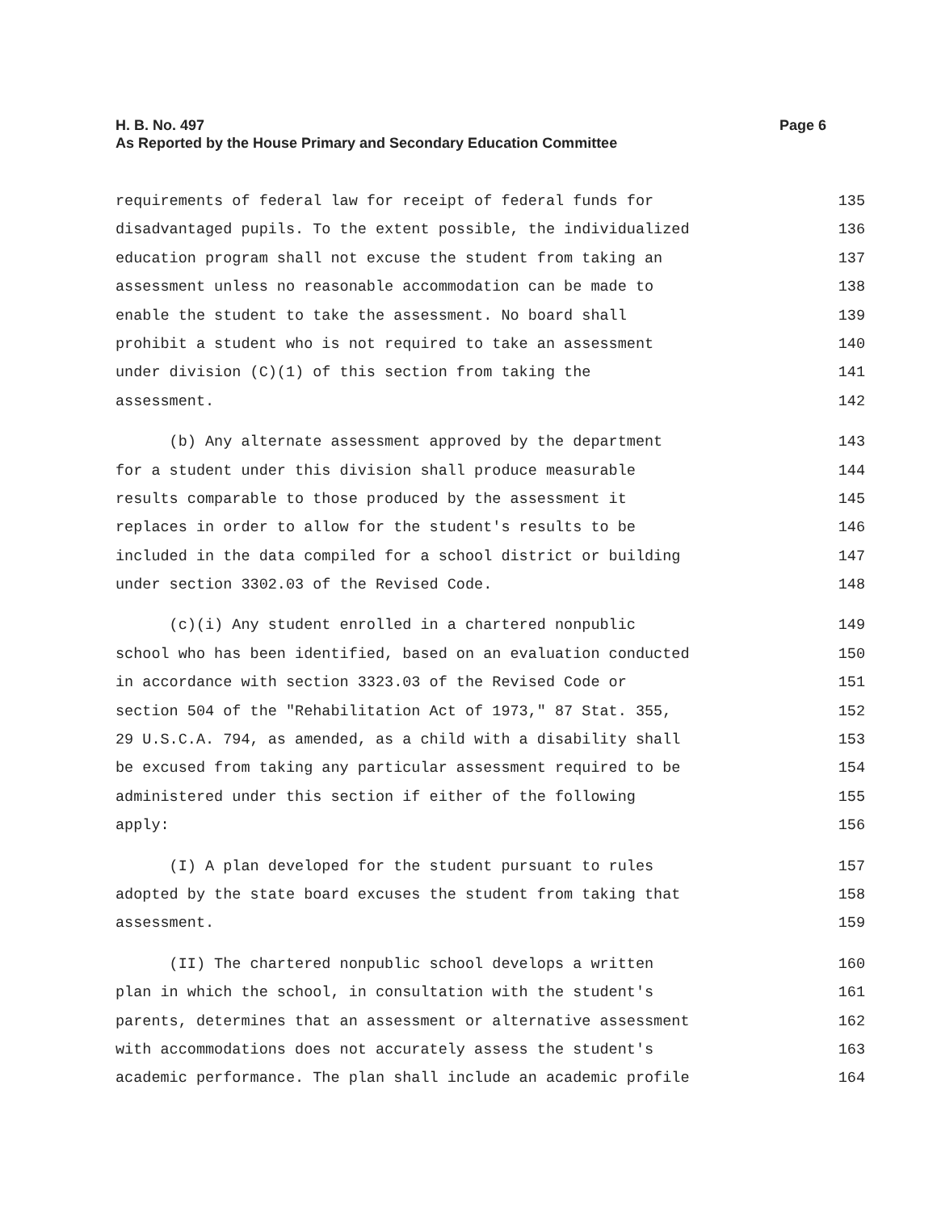Page 6 H. B. No. 497
As Reported by the House Primary and Secondary Education Committee
requirements of federal law for receipt of federal funds for 135
disadvantaged pupils. To the extent possible, the individualized 136
education program shall not excuse the student from taking an 137
assessment unless no reasonable accommodation can be made to 138
enable the student to take the assessment. No board shall 139
prohibit a student who is not required to take an assessment 140
under division (C)(1) of this section from taking the 141
assessment. 142
(b) Any alternate assessment approved by the department 143
for a student under this division shall produce measurable 144
results comparable to those produced by the assessment it 145
replaces in order to allow for the student's results to be 146
included in the data compiled for a school district or building 147
under section 3302.03 of the Revised Code. 148
(c)(i) Any student enrolled in a chartered nonpublic 149
school who has been identified, based on an evaluation conducted 150
in accordance with section 3323.03 of the Revised Code or 151
section 504 of the "Rehabilitation Act of 1973," 87 Stat. 355, 152
29 U.S.C.A. 794, as amended, as a child with a disability shall 153
be excused from taking any particular assessment required to be 154
administered under this section if either of the following 155
apply: 156
(I) A plan developed for the student pursuant to rules 157
adopted by the state board excuses the student from taking that 158
assessment. 159
(II) The chartered nonpublic school develops a written 160
plan in which the school, in consultation with the student's 161
parents, determines that an assessment or alternative assessment 162
with accommodations does not accurately assess the student's 163
academic performance. The plan shall include an academic profile 164